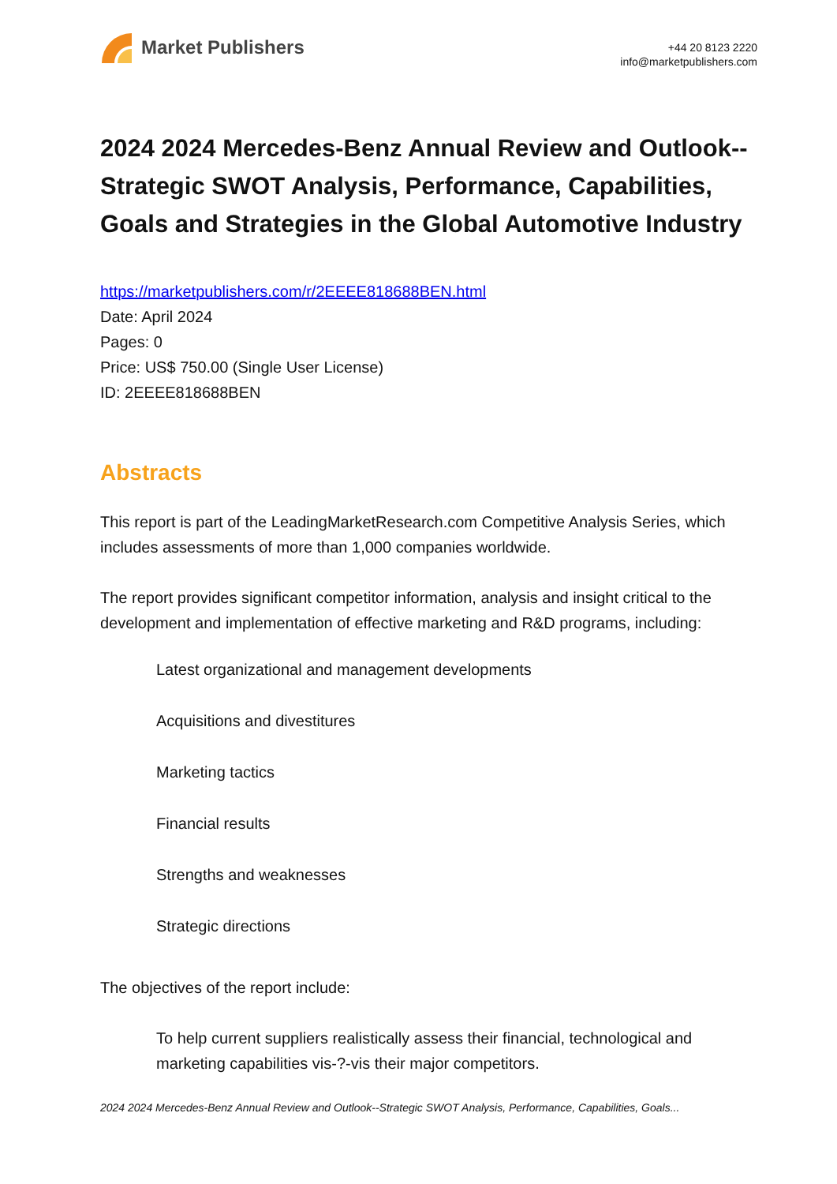Market Publishers
+44 20 8123 2220
info@marketpublishers.com
2024 2024 Mercedes-Benz Annual Review and Outlook--Strategic SWOT Analysis, Performance, Capabilities, Goals and Strategies in the Global Automotive Industry
https://marketpublishers.com/r/2EEEE818688BEN.html
Date: April 2024
Pages: 0
Price: US$ 750.00 (Single User License)
ID: 2EEEE818688BEN
Abstracts
This report is part of the LeadingMarketResearch.com Competitive Analysis Series, which includes assessments of more than 1,000 companies worldwide.
The report provides significant competitor information, analysis and insight critical to the development and implementation of effective marketing and R&D programs, including:
Latest organizational and management developments
Acquisitions and divestitures
Marketing tactics
Financial results
Strengths and weaknesses
Strategic directions
The objectives of the report include:
To help current suppliers realistically assess their financial, technological and marketing capabilities vis-?-vis their major competitors.
2024 2024 Mercedes-Benz Annual Review and Outlook--Strategic SWOT Analysis, Performance, Capabilities, Goals...